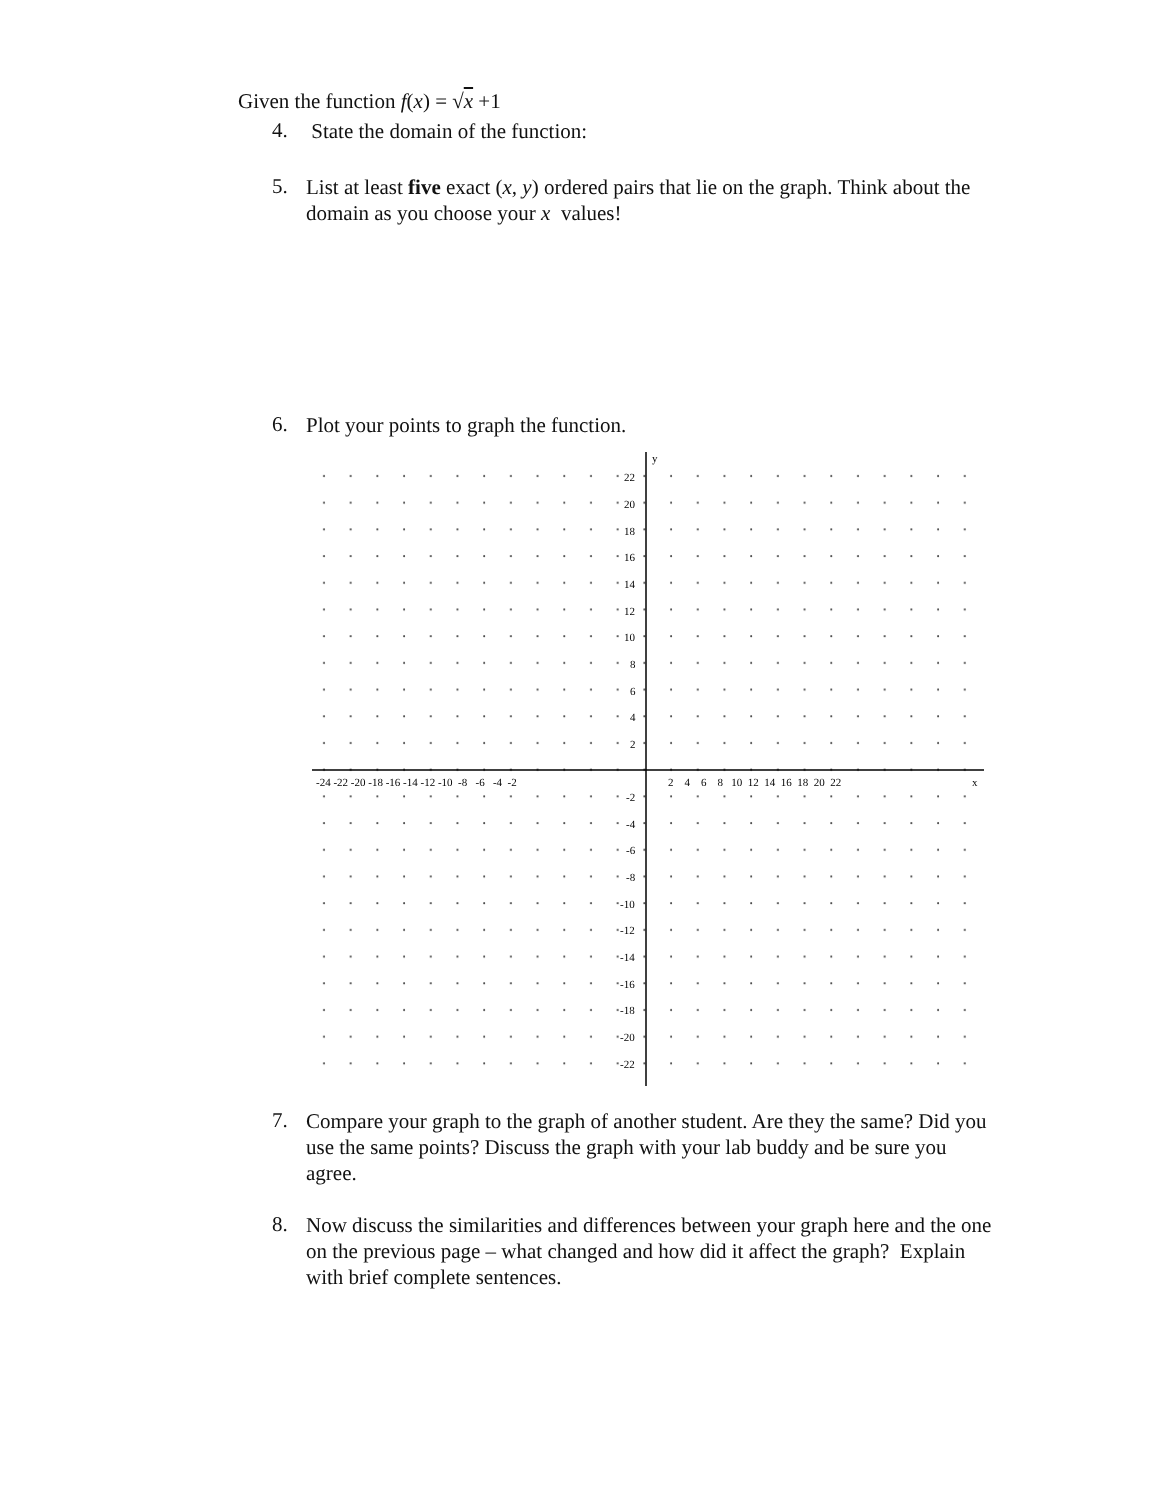Given the function f(x) = √x +1
4.
State the domain of the function:
5.
List at least five exact (x, y) ordered pairs that lie on the graph. Think about the domain as you choose your x values!
6.
Plot your points to graph the function.
y
x
-24 -22 -20 -18 -16 -14 -12 -10 -8 -6 -4 -2
2 4 6 8 10 12 14 16 18 20 22
22
20
18
16
14
12
10
8
6
4
2
-2
-4
-6
-8
-10
-12
-14
-16
-18
-20
-22
7.
Compare your graph to the graph of another student. Are they the same? Did you use the same points? Discuss the graph with your lab buddy and be sure you agree.
8.
Now discuss the similarities and differences between your graph here and the one on the previous page – what changed and how did it affect the graph? Explain with brief complete sentences.